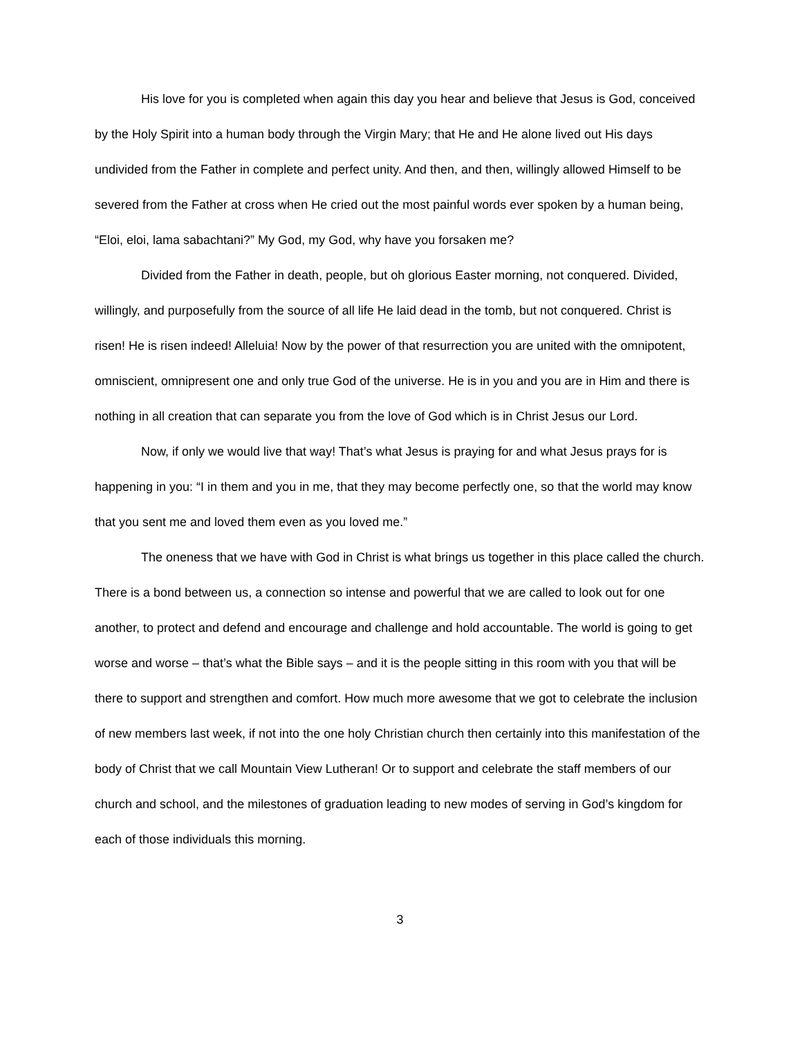His love for you is completed when again this day you hear and believe that Jesus is God, conceived by the Holy Spirit into a human body through the Virgin Mary; that He and He alone lived out His days undivided from the Father in complete and perfect unity. And then, and then, willingly allowed Himself to be severed from the Father at cross when He cried out the most painful words ever spoken by a human being, “Eloi, eloi, lama sabachtani?” My God, my God, why have you forsaken me?
Divided from the Father in death, people, but oh glorious Easter morning, not conquered. Divided, willingly, and purposefully from the source of all life He laid dead in the tomb, but not conquered. Christ is risen! He is risen indeed! Alleluia! Now by the power of that resurrection you are united with the omnipotent, omniscient, omnipresent one and only true God of the universe. He is in you and you are in Him and there is nothing in all creation that can separate you from the love of God which is in Christ Jesus our Lord.
Now, if only we would live that way! That’s what Jesus is praying for and what Jesus prays for is happening in you: “I in them and you in me, that they may become perfectly one, so that the world may know that you sent me and loved them even as you loved me.”
The oneness that we have with God in Christ is what brings us together in this place called the church. There is a bond between us, a connection so intense and powerful that we are called to look out for one another, to protect and defend and encourage and challenge and hold accountable. The world is going to get worse and worse – that’s what the Bible says – and it is the people sitting in this room with you that will be there to support and strengthen and comfort. How much more awesome that we got to celebrate the inclusion of new members last week, if not into the one holy Christian church then certainly into this manifestation of the body of Christ that we call Mountain View Lutheran! Or to support and celebrate the staff members of our church and school, and the milestones of graduation leading to new modes of serving in God’s kingdom for each of those individuals this morning.
3